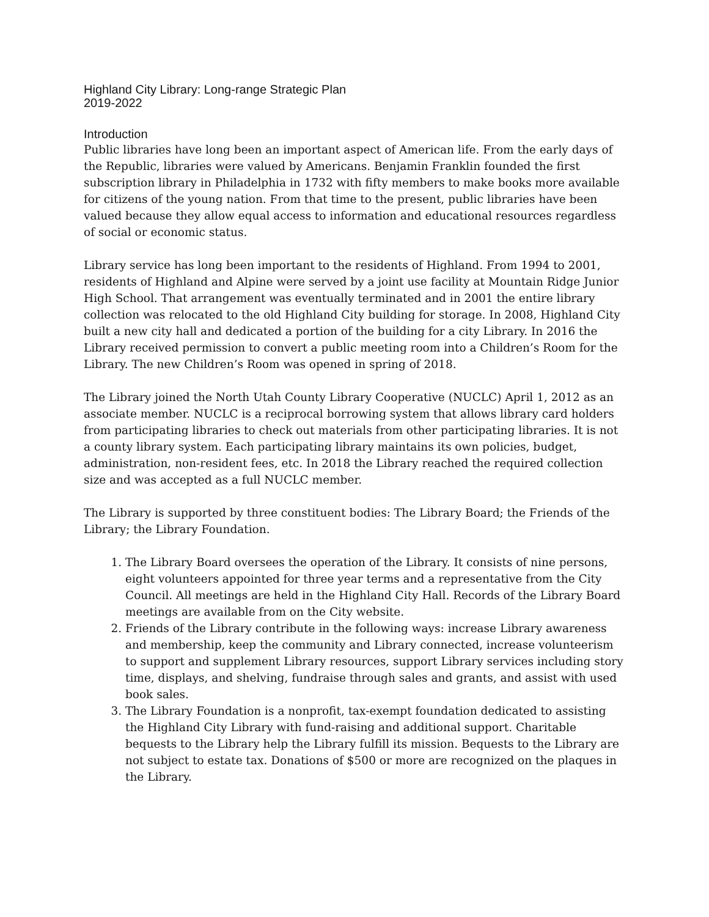Highland City Library: Long-range Strategic Plan
2019-2022
Introduction
Public libraries have long been an important aspect of American life. From the early days of the Republic, libraries were valued by Americans. Benjamin Franklin founded the first subscription library in Philadelphia in 1732 with fifty members to make books more available for citizens of the young nation. From that time to the present, public libraries have been valued because they allow equal access to information and educational resources regardless of social or economic status.
Library service has long been important to the residents of Highland. From 1994 to 2001, residents of Highland and Alpine were served by a joint use facility at Mountain Ridge Junior High School. That arrangement was eventually terminated and in 2001 the entire library collection was relocated to the old Highland City building for storage. In 2008, Highland City built a new city hall and dedicated a portion of the building for a city Library. In 2016 the Library received permission to convert a public meeting room into a Children’s Room for the Library. The new Children’s Room was opened in spring of 2018.
The Library joined the North Utah County Library Cooperative (NUCLC) April 1, 2012 as an associate member. NUCLC is a reciprocal borrowing system that allows library card holders from participating libraries to check out materials from other participating libraries. It is not a county library system. Each participating library maintains its own policies, budget, administration, non-resident fees, etc. In 2018 the Library reached the required collection size and was accepted as a full NUCLC member.
The Library is supported by three constituent bodies: The Library Board; the Friends of the Library; the Library Foundation.
1. The Library Board oversees the operation of the Library. It consists of nine persons, eight volunteers appointed for three year terms and a representative from the City Council. All meetings are held in the Highland City Hall. Records of the Library Board meetings are available from on the City website.
2. Friends of the Library contribute in the following ways: increase Library awareness and membership, keep the community and Library connected, increase volunteerism to support and supplement Library resources, support Library services including story time, displays, and shelving, fundraise through sales and grants, and assist with used book sales.
3. The Library Foundation is a nonprofit, tax-exempt foundation dedicated to assisting the Highland City Library with fund-raising and additional support. Charitable bequests to the Library help the Library fulfill its mission. Bequests to the Library are not subject to estate tax. Donations of $500 or more are recognized on the plaques in the Library.